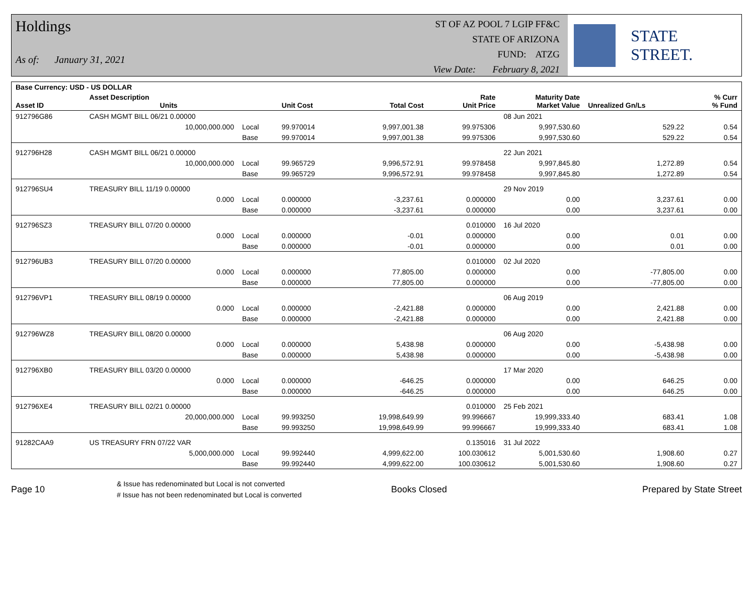Holdings
As of: January 31, 2021
ST OF AZ POOL 7 LGIP FF&C
STATE OF ARIZONA
FUND: ATZG
View Date: February 8, 2021
STATE STREET.
| Base Currency: USD - US DOLLAR | | | | | | | | |
| --- | --- | --- | --- | --- | --- | --- | --- | --- |
| Asset ID | Asset Description Units | | Unit Cost | Total Cost | Rate Unit Price | Maturity Date Market Value | Unrealized Gn/Ls | % Curr % Fund |
| 912796G86 | CASH MGMT BILL 06/21 0.00000 | | | | | 08 Jun 2021 | | |
| | 10,000,000.000 | Local | 99.970014 | 9,997,001.38 | 99.975306 | 9,997,530.60 | 529.22 | 0.54 |
| | | Base | 99.970014 | 9,997,001.38 | 99.975306 | 9,997,530.60 | 529.22 | 0.54 |
| 912796H28 | CASH MGMT BILL 06/21 0.00000 | | | | | 22 Jun 2021 | | |
| | 10,000,000.000 | Local | 99.965729 | 9,996,572.91 | 99.978458 | 9,997,845.80 | 1,272.89 | 0.54 |
| | | Base | 99.965729 | 9,996,572.91 | 99.978458 | 9,997,845.80 | 1,272.89 | 0.54 |
| 912796SU4 | TREASURY BILL 11/19 0.00000 | | | | | 29 Nov 2019 | | |
| | 0.000 | Local | 0.000000 | -3,237.61 | 0.000000 | 0.00 | 3,237.61 | 0.00 |
| | | Base | 0.000000 | -3,237.61 | 0.000000 | 0.00 | 3,237.61 | 0.00 |
| 912796SZ3 | TREASURY BILL 07/20 0.00000 | | | | 0.010000 | 16 Jul 2020 | | |
| | 0.000 | Local | 0.000000 | -0.01 | 0.000000 | 0.00 | 0.01 | 0.00 |
| | | Base | 0.000000 | -0.01 | 0.000000 | 0.00 | 0.01 | 0.00 |
| 912796UB3 | TREASURY BILL 07/20 0.00000 | | | | 0.010000 | 02 Jul 2020 | | |
| | 0.000 | Local | 0.000000 | 77,805.00 | 0.000000 | 0.00 | -77,805.00 | 0.00 |
| | | Base | 0.000000 | 77,805.00 | 0.000000 | 0.00 | -77,805.00 | 0.00 |
| 912796VP1 | TREASURY BILL 08/19 0.00000 | | | | | 06 Aug 2019 | | |
| | 0.000 | Local | 0.000000 | -2,421.88 | 0.000000 | 0.00 | 2,421.88 | 0.00 |
| | | Base | 0.000000 | -2,421.88 | 0.000000 | 0.00 | 2,421.88 | 0.00 |
| 912796WZ8 | TREASURY BILL 08/20 0.00000 | | | | | 06 Aug 2020 | | |
| | 0.000 | Local | 0.000000 | 5,438.98 | 0.000000 | 0.00 | -5,438.98 | 0.00 |
| | | Base | 0.000000 | 5,438.98 | 0.000000 | 0.00 | -5,438.98 | 0.00 |
| 912796XB0 | TREASURY BILL 03/20 0.00000 | | | | | 17 Mar 2020 | | |
| | 0.000 | Local | 0.000000 | -646.25 | 0.000000 | 0.00 | 646.25 | 0.00 |
| | | Base | 0.000000 | -646.25 | 0.000000 | 0.00 | 646.25 | 0.00 |
| 912796XE4 | TREASURY BILL 02/21 0.00000 | | | | 0.010000 | 25 Feb 2021 | | |
| | 20,000,000.000 | Local | 99.993250 | 19,998,649.99 | 99.996667 | 19,999,333.40 | 683.41 | 1.08 |
| | | Base | 99.993250 | 19,998,649.99 | 99.996667 | 19,999,333.40 | 683.41 | 1.08 |
| 91282CAA9 | US TREASURY FRN 07/22 VAR | | | | 0.135016 | 31 Jul 2022 | | |
| | 5,000,000.000 | Local | 99.992440 | 4,999,622.00 | 100.030612 | 5,001,530.60 | 1,908.60 | 0.27 |
| | | Base | 99.992440 | 4,999,622.00 | 100.030612 | 5,001,530.60 | 1,908.60 | 0.27 |
Page 10
& Issue has redenominated but Local is not converted
# Issue has not been redenominated but Local is converted
Books Closed Prepared by State Street